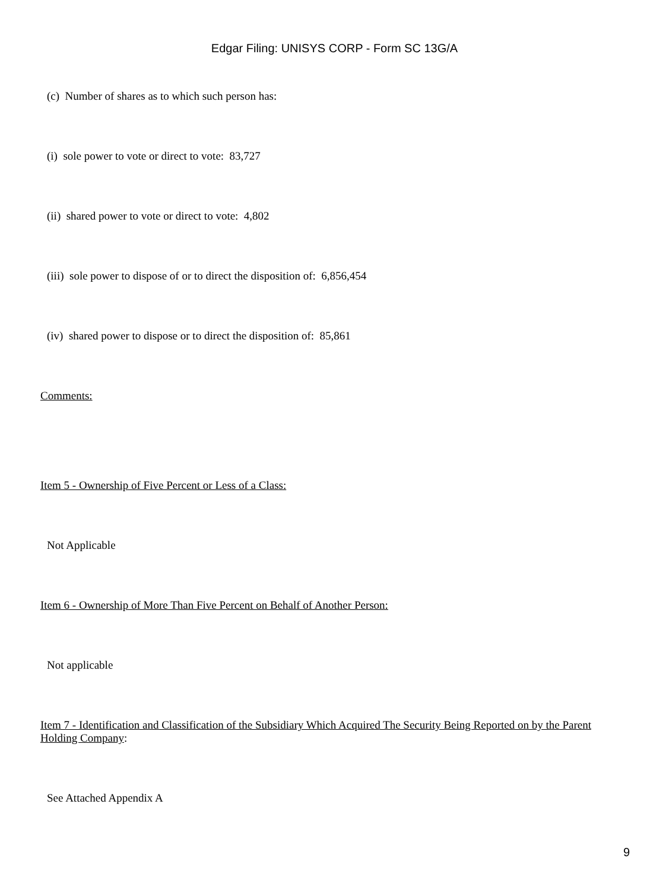Edgar Filing: UNISYS CORP - Form SC 13G/A
(c) Number of shares as to which such person has:
(i) sole power to vote or direct to vote: 83,727
(ii) shared power to vote or direct to vote: 4,802
(iii) sole power to dispose of or to direct the disposition of: 6,856,454
(iv) shared power to dispose or to direct the disposition of: 85,861
Comments:
Item 5 - Ownership of Five Percent or Less of a Class:
Not Applicable
Item 6 - Ownership of More Than Five Percent on Behalf of Another Person:
Not applicable
Item 7 - Identification and Classification of the Subsidiary Which Acquired The Security Being Reported on by the Parent Holding Company:
See Attached Appendix A
9